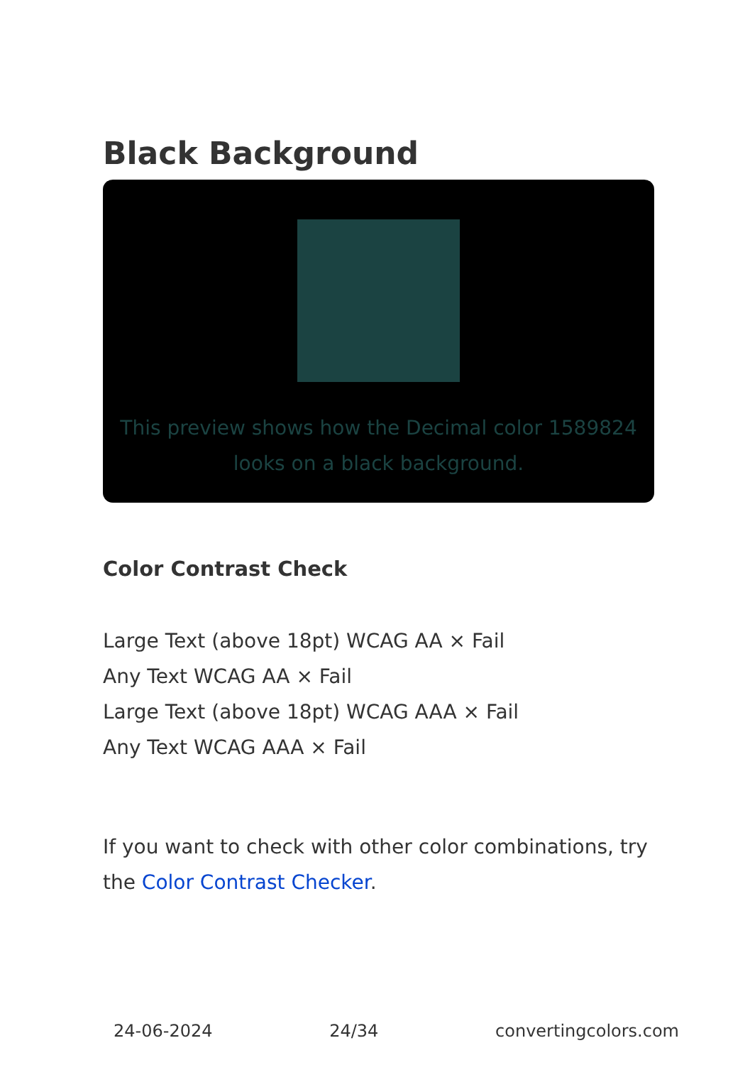Black Background
This preview shows how the Decimal color 1589824 looks on a black background.
Color Contrast Check
Large Text (above 18pt) WCAG AA × Fail
Any Text WCAG AA × Fail
Large Text (above 18pt) WCAG AAA × Fail
Any Text WCAG AAA × Fail
If you want to check with other color combinations, try the Color Contrast Checker.
24-06-2024 24/34 convertingcolors.com